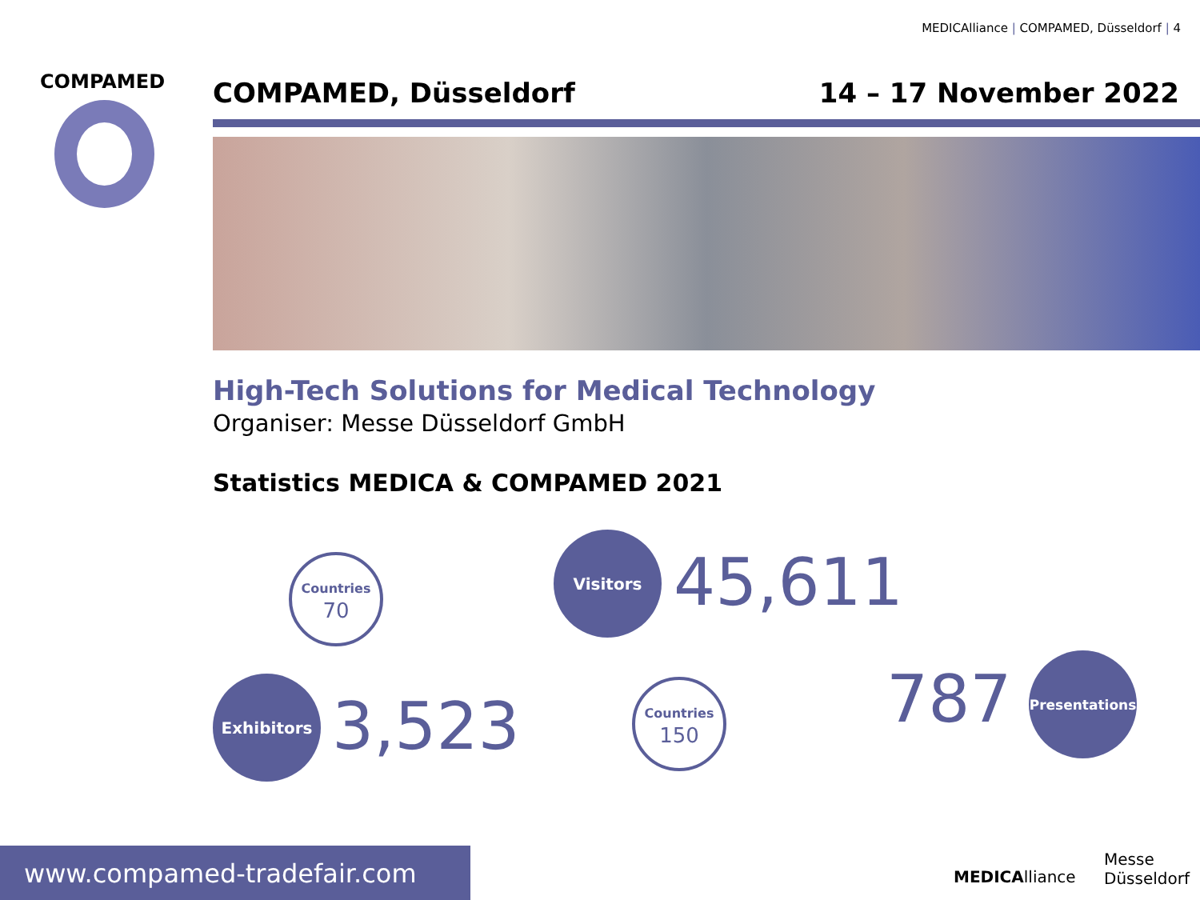MEDICAlliance | COMPAMED, Düsseldorf | 4
COMPAMED COMPAMED, Düsseldorf 14 – 17 November 2022
High-Tech Solutions for Medical Technology
Organiser: Messe Düsseldorf GmbH
Statistics MEDICA & COMPAMED 2021
Countries
70
Exhibitors
3,523
Visitors
45,611
Countries
150
787
Presentations
MEDICAlliance
Messe
Düsseldorf
www.compamed-tradefair.com